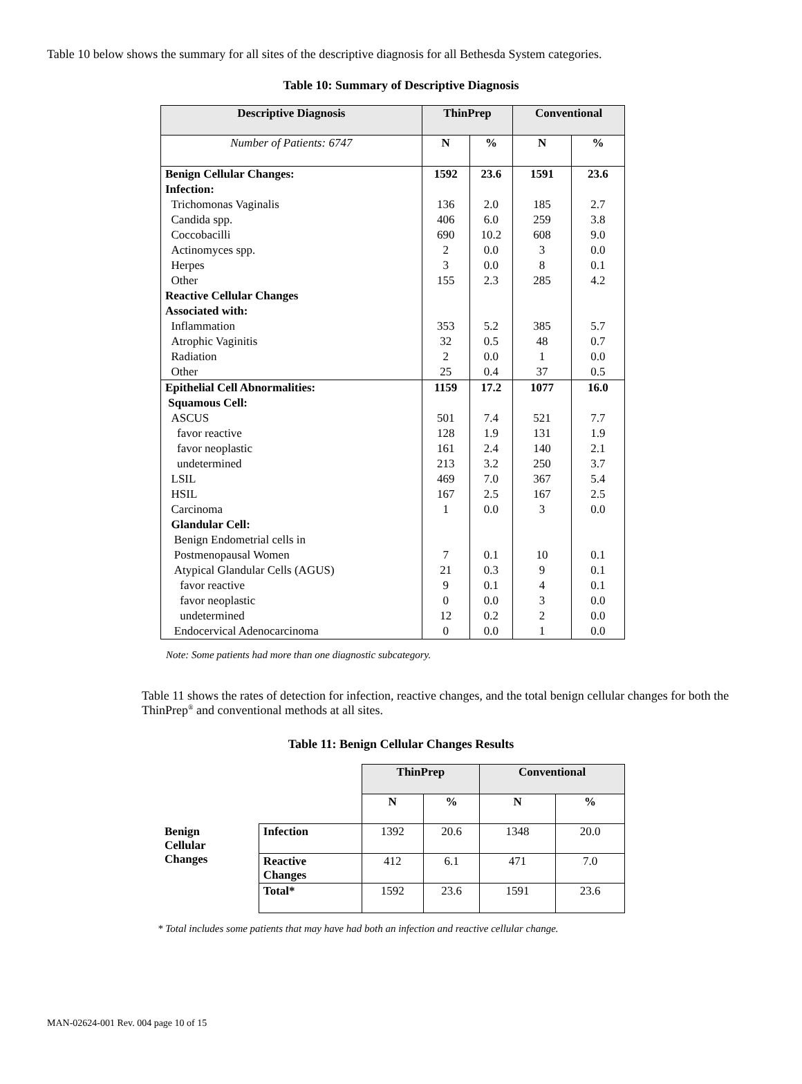Table 10 below shows the summary for all sites of the descriptive diagnosis for all Bethesda System categories.
Table 10: Summary of Descriptive Diagnosis
| Descriptive Diagnosis | ThinPrep | | Conventional | |
| --- | --- | --- | --- | --- |
| Number of Patients: 6747 | N | % | N | % |
| Benign Cellular Changes: | 1592 | 23.6 | 1591 | 23.6 |
| Infection: | | | | |
| Trichomonas Vaginalis | 136 | 2.0 | 185 | 2.7 |
| Candida spp. | 406 | 6.0 | 259 | 3.8 |
| Coccobacilli | 690 | 10.2 | 608 | 9.0 |
| Actinomyces spp. | 2 | 0.0 | 3 | 0.0 |
| Herpes | 3 | 0.0 | 8 | 0.1 |
| Other | 155 | 2.3 | 285 | 4.2 |
| Reactive Cellular Changes | | | | |
| Associated with: | | | | |
| Inflammation | 353 | 5.2 | 385 | 5.7 |
| Atrophic Vaginitis | 32 | 0.5 | 48 | 0.7 |
| Radiation | 2 | 0.0 | 1 | 0.0 |
| Other | 25 | 0.4 | 37 | 0.5 |
| Epithelial Cell Abnormalities: | 1159 | 17.2 | 1077 | 16.0 |
| Squamous Cell: | | | | |
| ASCUS | 501 | 7.4 | 521 | 7.7 |
| favor reactive | 128 | 1.9 | 131 | 1.9 |
| favor neoplastic | 161 | 2.4 | 140 | 2.1 |
| undetermined | 213 | 3.2 | 250 | 3.7 |
| LSIL | 469 | 7.0 | 367 | 5.4 |
| HSIL | 167 | 2.5 | 167 | 2.5 |
| Carcinoma | 1 | 0.0 | 3 | 0.0 |
| Glandular Cell: | | | | |
| Benign Endometrial cells in | | | | |
| Postmenopausal Women | 7 | 0.1 | 10 | 0.1 |
| Atypical Glandular Cells (AGUS) | 21 | 0.3 | 9 | 0.1 |
| favor reactive | 9 | 0.1 | 4 | 0.1 |
| favor neoplastic | 0 | 0.0 | 3 | 0.0 |
| undetermined | 12 | 0.2 | 2 | 0.0 |
| Endocervical Adenocarcinoma | 0 | 0.0 | 1 | 0.0 |
Note: Some patients had more than one diagnostic subcategory.
Table 11 shows the rates of detection for infection, reactive changes, and the total benign cellular changes for both the ThinPrep<sup>®</sup> and conventional methods at all sites.
Table 11: Benign Cellular Changes Results
| | | ThinPrep | | Conventional | |
| --- | --- | --- | --- | --- | --- |
| | | N | % | N | % |
| Benign Cellular Changes | Infection | 1392 | 20.6 | 1348 | 20.0 |
| | Reactive Changes | 412 | 6.1 | 471 | 7.0 |
| | Total* | 1592 | 23.6 | 1591 | 23.6 |
* Total includes some patients that may have had both an infection and reactive cellular change.
MAN-02624-001 Rev. 004 page 10 of 15